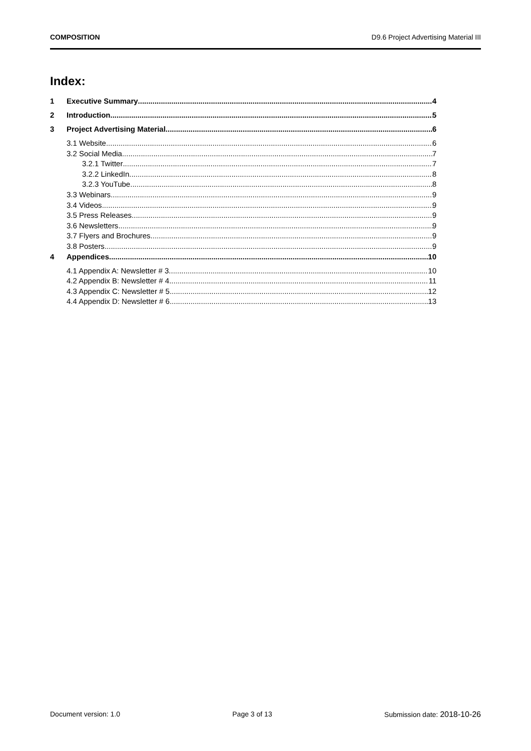COMPOSITION D9.6 Project Advertising Material III
Index:
1 Executive Summary 4
2 Introduction 5
3 Project Advertising Material 6
3.1 Website 6
3.2 Social Media 7
3.2.1 Twitter 7
3.2.2 LinkedIn 8
3.2.3 YouTube 8
3.3 Webinars 9
3.4 Videos 9
3.5 Press Releases 9
3.6 Newsletters 9
3.7 Flyers and Brochures 9
3.8 Posters 9
4 Appendices 10
4.1 Appendix A: Newsletter # 3 10
4.2 Appendix B: Newsletter # 4 11
4.3 Appendix C: Newsletter # 5 12
4.4 Appendix D: Newsletter # 6 13
Document version: 1.0 Page 3 of 13 Submission date: 2018-10-26